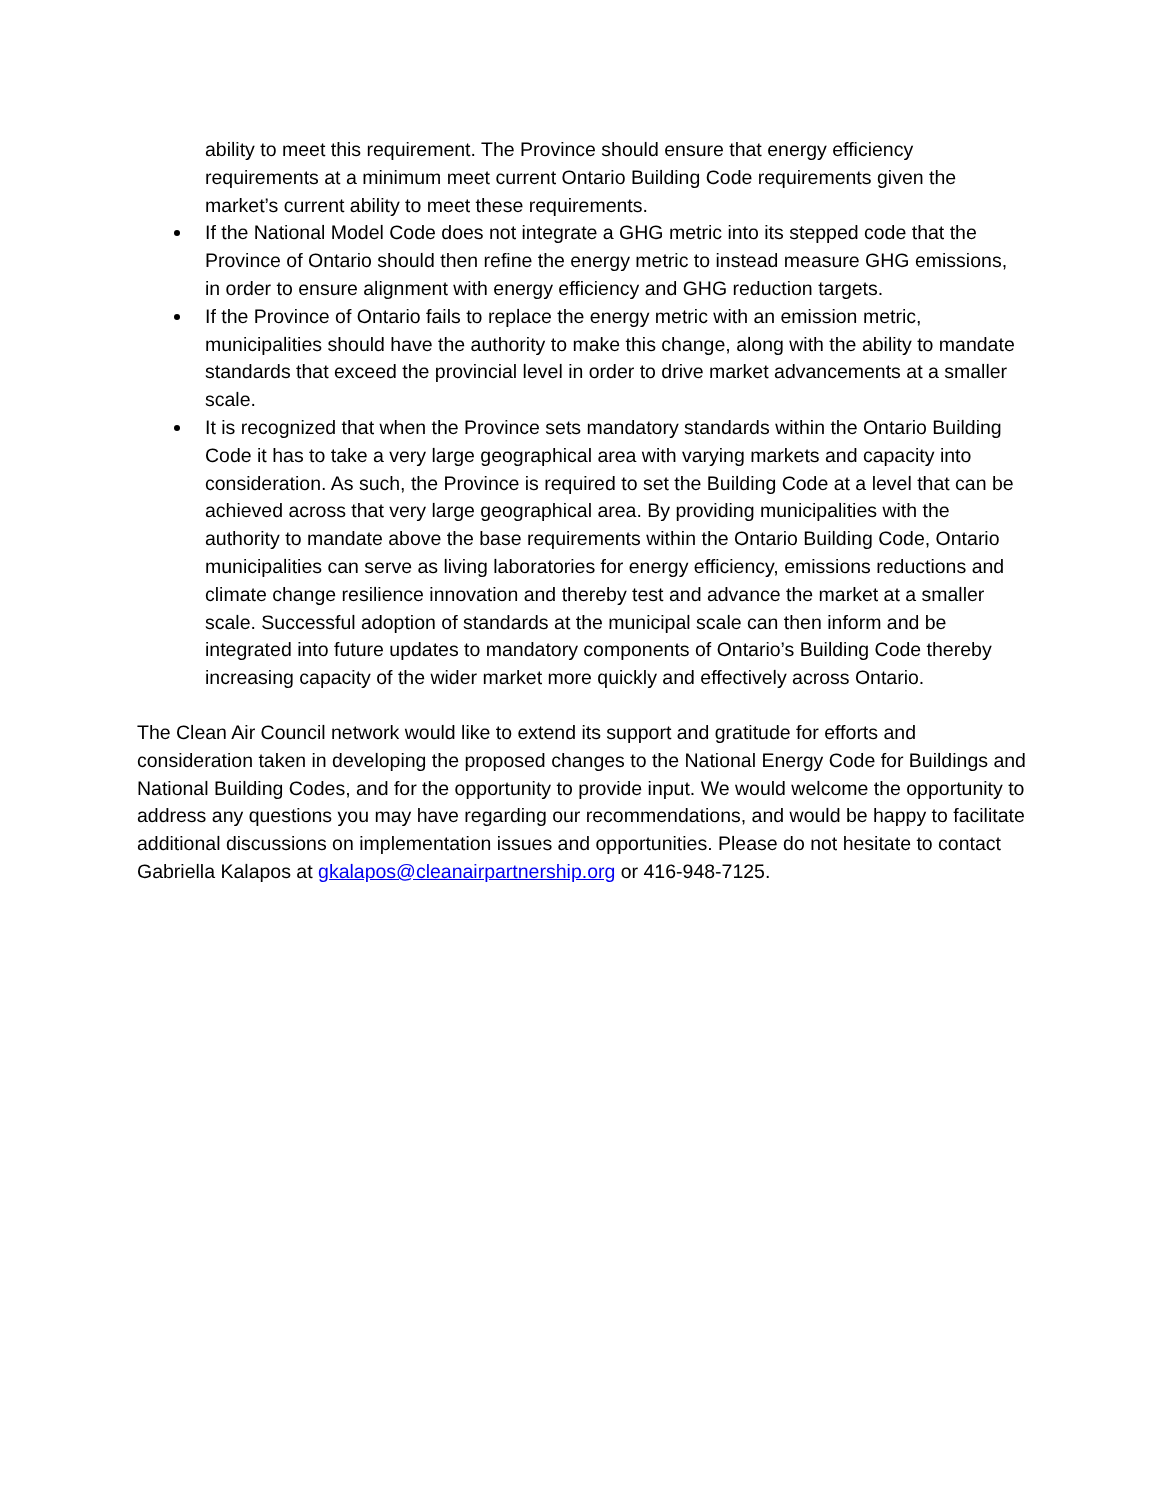ability to meet this requirement. The Province should ensure that energy efficiency requirements at a minimum meet current Ontario Building Code requirements given the market’s current ability to meet these requirements.
If the National Model Code does not integrate a GHG metric into its stepped code that the Province of Ontario should then refine the energy metric to instead measure GHG emissions, in order to ensure alignment with energy efficiency and GHG reduction targets.
If the Province of Ontario fails to replace the energy metric with an emission metric, municipalities should have the authority to make this change, along with the ability to mandate standards that exceed the provincial level in order to drive market advancements at a smaller scale.
It is recognized that when the Province sets mandatory standards within the Ontario Building Code it has to take a very large geographical area with varying markets and capacity into consideration. As such, the Province is required to set the Building Code at a level that can be achieved across that very large geographical area. By providing municipalities with the authority to mandate above the base requirements within the Ontario Building Code, Ontario municipalities can serve as living laboratories for energy efficiency, emissions reductions and climate change resilience innovation and thereby test and advance the market at a smaller scale. Successful adoption of standards at the municipal scale can then inform and be integrated into future updates to mandatory components of Ontario’s Building Code thereby increasing capacity of the wider market more quickly and effectively across Ontario.
The Clean Air Council network would like to extend its support and gratitude for efforts and consideration taken in developing the proposed changes to the National Energy Code for Buildings and National Building Codes, and for the opportunity to provide input. We would welcome the opportunity to address any questions you may have regarding our recommendations, and would be happy to facilitate additional discussions on implementation issues and opportunities. Please do not hesitate to contact Gabriella Kalapos at gkalapos@cleanairpartnership.org or 416-948-7125.